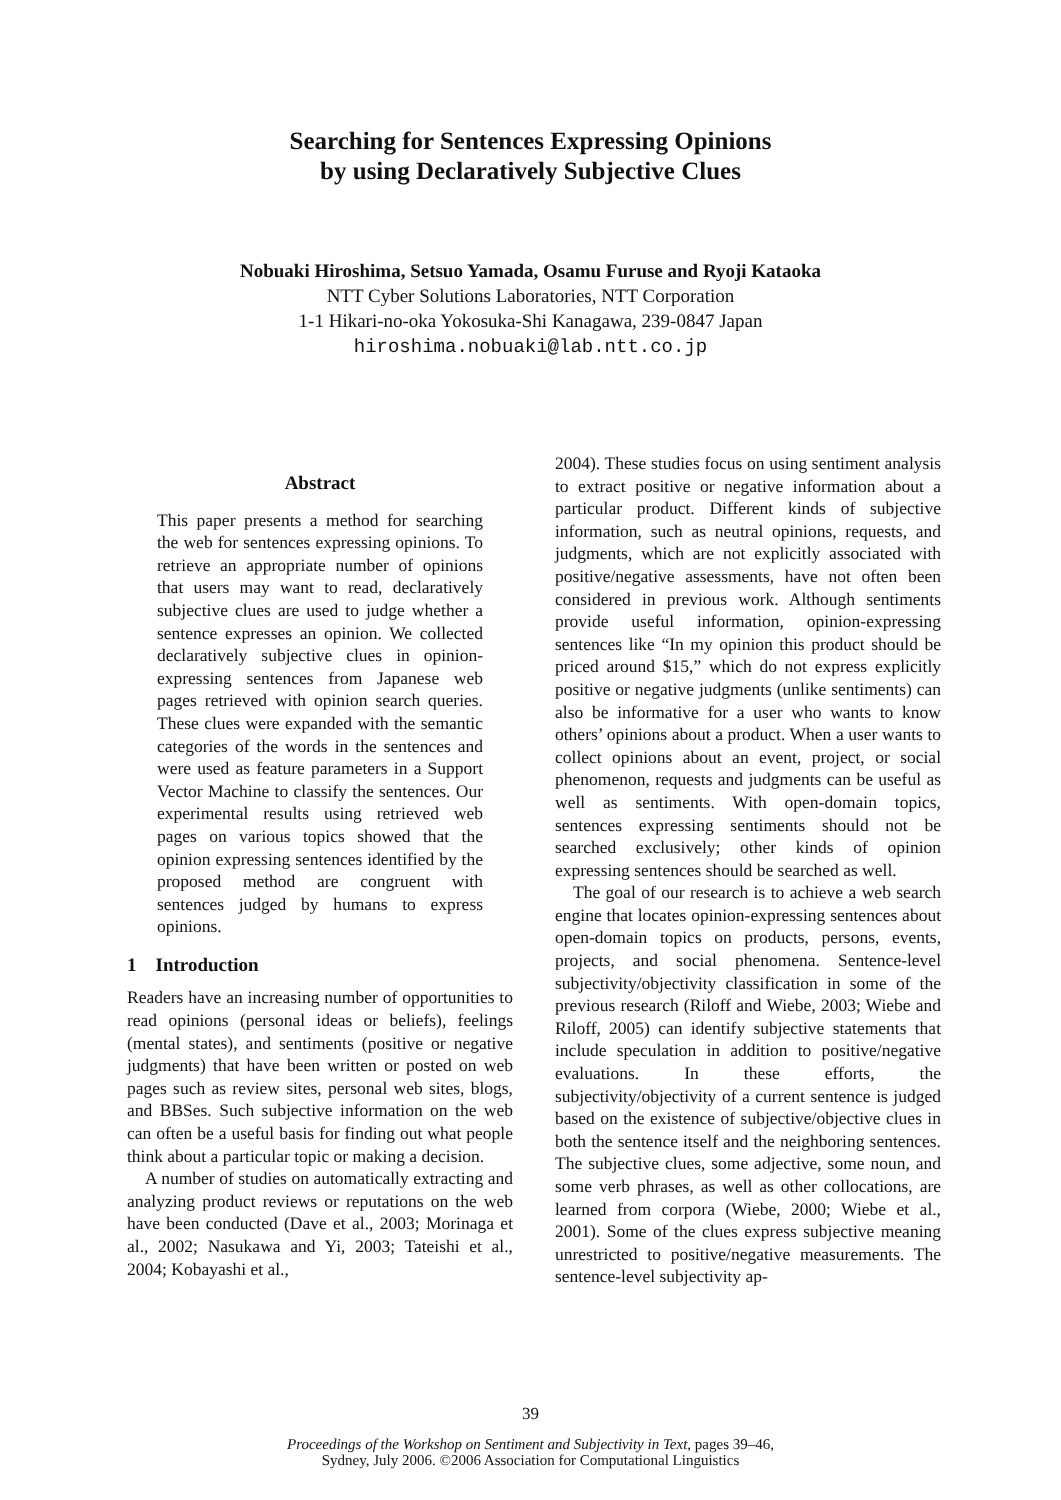Searching for Sentences Expressing Opinions
by using Declaratively Subjective Clues
Nobuaki Hiroshima, Setsuo Yamada, Osamu Furuse and Ryoji Kataoka
NTT Cyber Solutions Laboratories, NTT Corporation
1-1 Hikari-no-oka Yokosuka-Shi Kanagawa, 239-0847 Japan
hiroshima.nobuaki@lab.ntt.co.jp
Abstract
This paper presents a method for searching the web for sentences expressing opinions. To retrieve an appropriate number of opinions that users may want to read, declaratively subjective clues are used to judge whether a sentence expresses an opinion. We collected declaratively subjective clues in opinion-expressing sentences from Japanese web pages retrieved with opinion search queries. These clues were expanded with the semantic categories of the words in the sentences and were used as feature parameters in a Support Vector Machine to classify the sentences. Our experimental results using retrieved web pages on various topics showed that the opinion expressing sentences identified by the proposed method are congruent with sentences judged by humans to express opinions.
1 Introduction
Readers have an increasing number of opportunities to read opinions (personal ideas or beliefs), feelings (mental states), and sentiments (positive or negative judgments) that have been written or posted on web pages such as review sites, personal web sites, blogs, and BBSes. Such subjective information on the web can often be a useful basis for finding out what people think about a particular topic or making a decision.
A number of studies on automatically extracting and analyzing product reviews or reputations on the web have been conducted (Dave et al., 2003; Morinaga et al., 2002; Nasukawa and Yi, 2003; Tateishi et al., 2004; Kobayashi et al.,
2004). These studies focus on using sentiment analysis to extract positive or negative information about a particular product. Different kinds of subjective information, such as neutral opinions, requests, and judgments, which are not explicitly associated with positive/negative assessments, have not often been considered in previous work. Although sentiments provide useful information, opinion-expressing sentences like “In my opinion this product should be priced around $15,” which do not express explicitly positive or negative judgments (unlike sentiments) can also be informative for a user who wants to know others’ opinions about a product. When a user wants to collect opinions about an event, project, or social phenomenon, requests and judgments can be useful as well as sentiments. With open-domain topics, sentences expressing sentiments should not be searched exclusively; other kinds of opinion expressing sentences should be searched as well.
The goal of our research is to achieve a web search engine that locates opinion-expressing sentences about open-domain topics on products, persons, events, projects, and social phenomena. Sentence-level subjectivity/objectivity classification in some of the previous research (Riloff and Wiebe, 2003; Wiebe and Riloff, 2005) can identify subjective statements that include speculation in addition to positive/negative evaluations. In these efforts, the subjectivity/objectivity of a current sentence is judged based on the existence of subjective/objective clues in both the sentence itself and the neighboring sentences. The subjective clues, some adjective, some noun, and some verb phrases, as well as other collocations, are learned from corpora (Wiebe, 2000; Wiebe et al., 2001). Some of the clues express subjective meaning unrestricted to positive/negative measurements. The sentence-level subjectivity ap-
39
Proceedings of the Workshop on Sentiment and Subjectivity in Text, pages 39–46,
Sydney, July 2006. ©2006 Association for Computational Linguistics